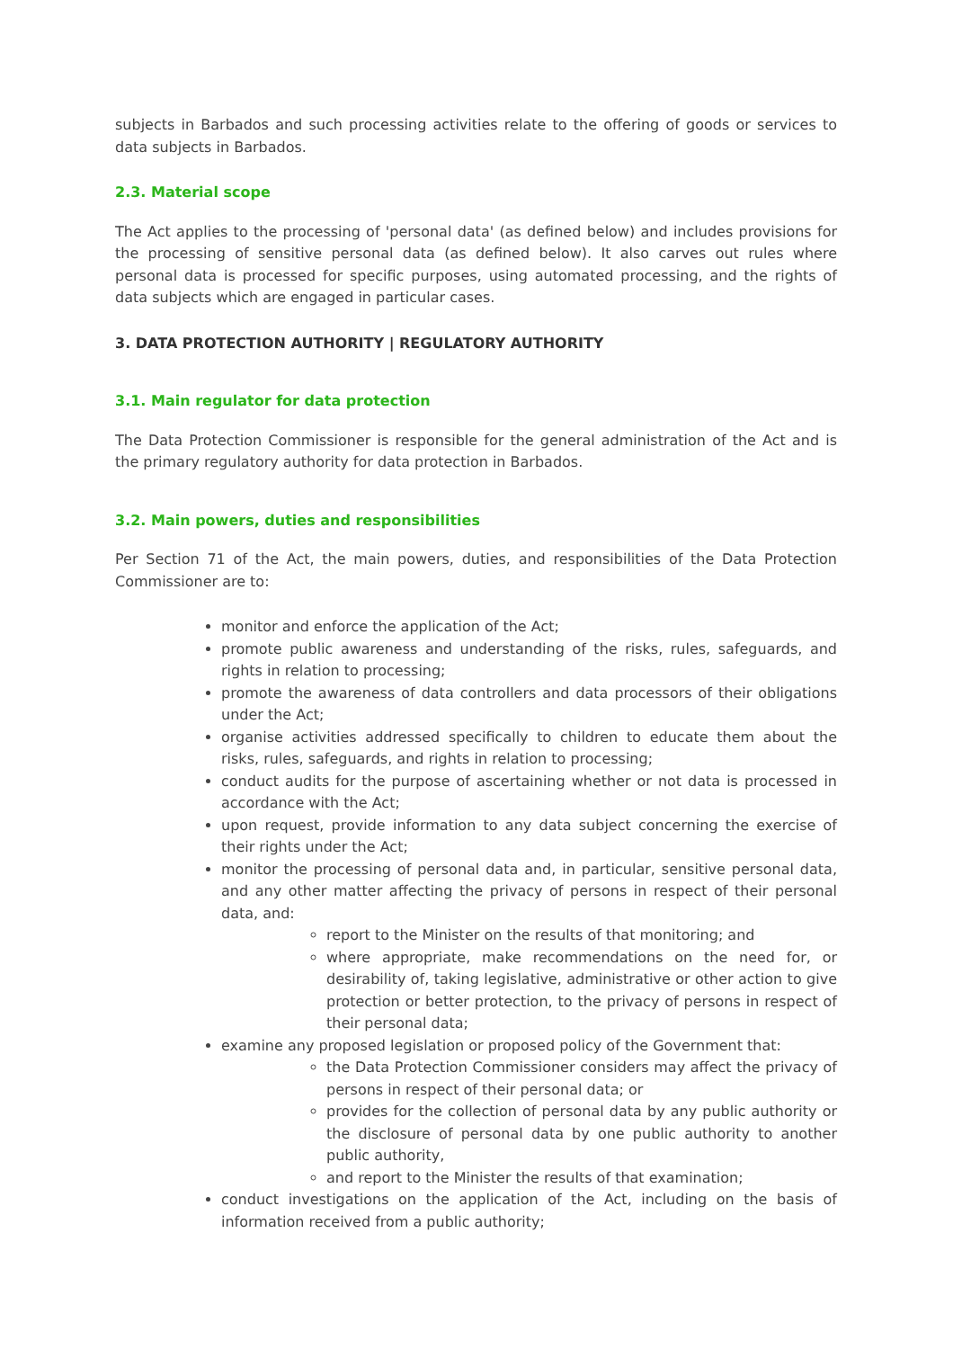subjects in Barbados and such processing activities relate to the offering of goods or services to data subjects in Barbados.
2.3. Material scope
The Act applies to the processing of 'personal data' (as defined below) and includes provisions for the processing of sensitive personal data (as defined below). It also carves out rules where personal data is processed for specific purposes, using automated processing, and the rights of data subjects which are engaged in particular cases.
3. DATA PROTECTION AUTHORITY | REGULATORY AUTHORITY
3.1. Main regulator for data protection
The Data Protection Commissioner is responsible for the general administration of the Act and is the primary regulatory authority for data protection in Barbados.
3.2. Main powers, duties and responsibilities
Per Section 71 of the Act, the main powers, duties, and responsibilities of the Data Protection Commissioner are to:
monitor and enforce the application of the Act;
promote public awareness and understanding of the risks, rules, safeguards, and rights in relation to processing;
promote the awareness of data controllers and data processors of their obligations under the Act;
organise activities addressed specifically to children to educate them about the risks, rules, safeguards, and rights in relation to processing;
conduct audits for the purpose of ascertaining whether or not data is processed in accordance with the Act;
upon request, provide information to any data subject concerning the exercise of their rights under the Act;
monitor the processing of personal data and, in particular, sensitive personal data, and any other matter affecting the privacy of persons in respect of their personal data, and:
report to the Minister on the results of that monitoring; and
where appropriate, make recommendations on the need for, or desirability of, taking legislative, administrative or other action to give protection or better protection, to the privacy of persons in respect of their personal data;
examine any proposed legislation or proposed policy of the Government that:
the Data Protection Commissioner considers may affect the privacy of persons in respect of their personal data; or
provides for the collection of personal data by any public authority or the disclosure of personal data by one public authority to another public authority,
and report to the Minister the results of that examination;
conduct investigations on the application of the Act, including on the basis of information received from a public authority;